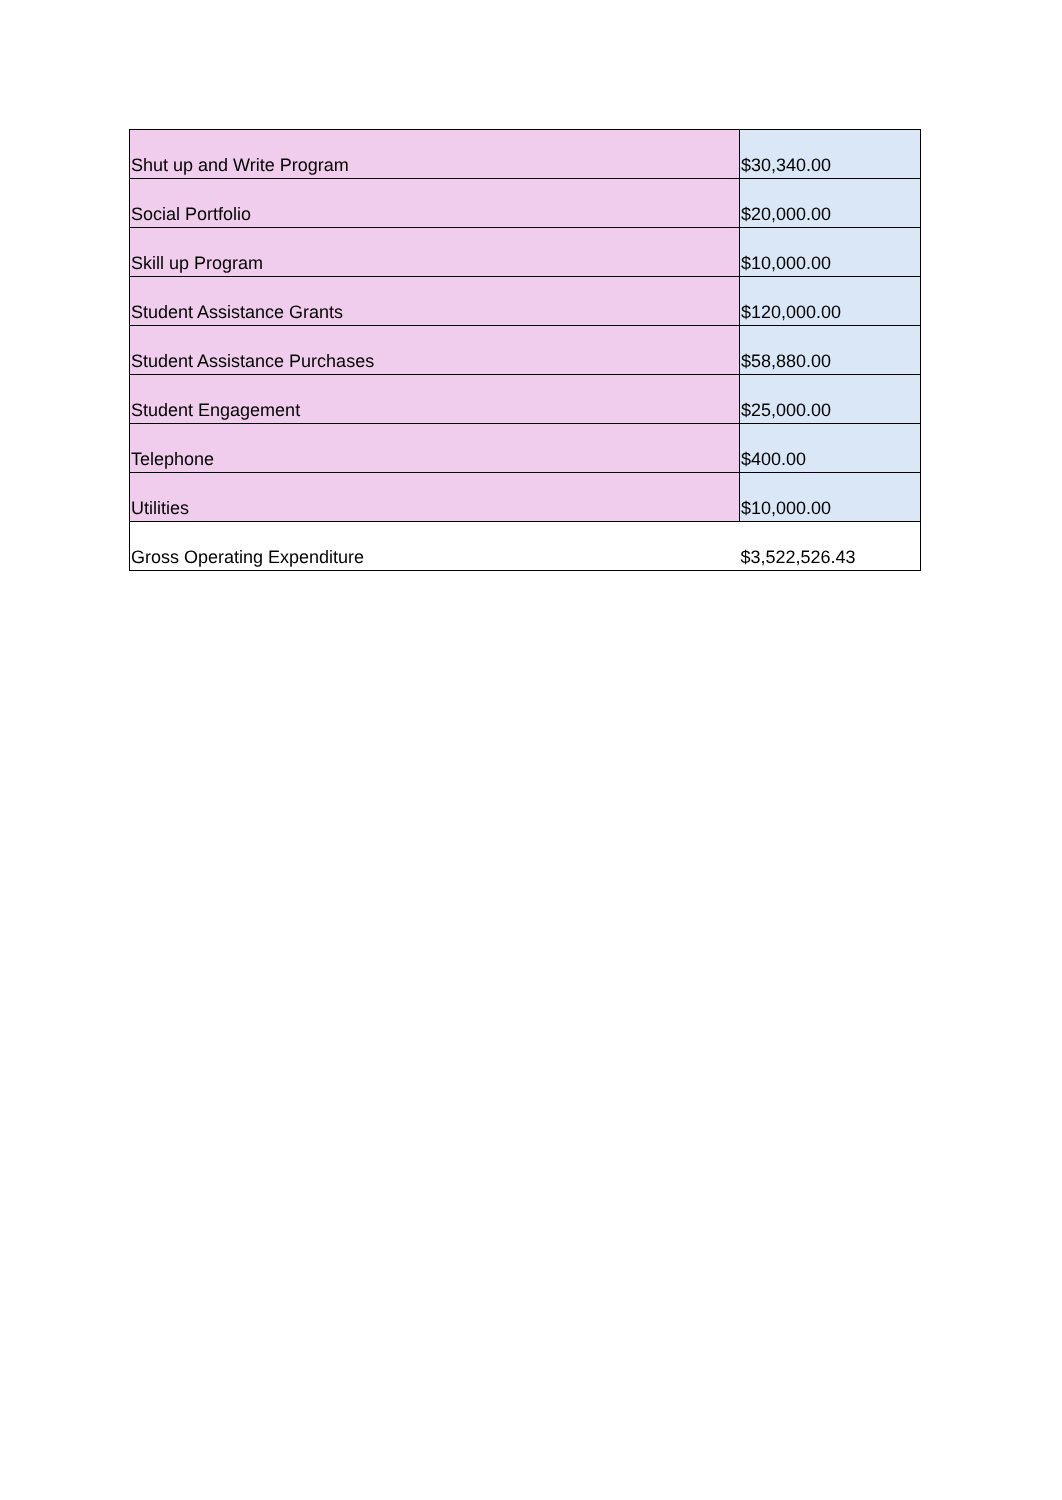| Shut up and Write Program | $30,340.00 |
| Social Portfolio | $20,000.00 |
| Skill up Program | $10,000.00 |
| Student Assistance Grants | $120,000.00 |
| Student Assistance Purchases | $58,880.00 |
| Student Engagement | $25,000.00 |
| Telephone | $400.00 |
| Utilities | $10,000.00 |
| Gross Operating Expenditure | $3,522,526.43 |